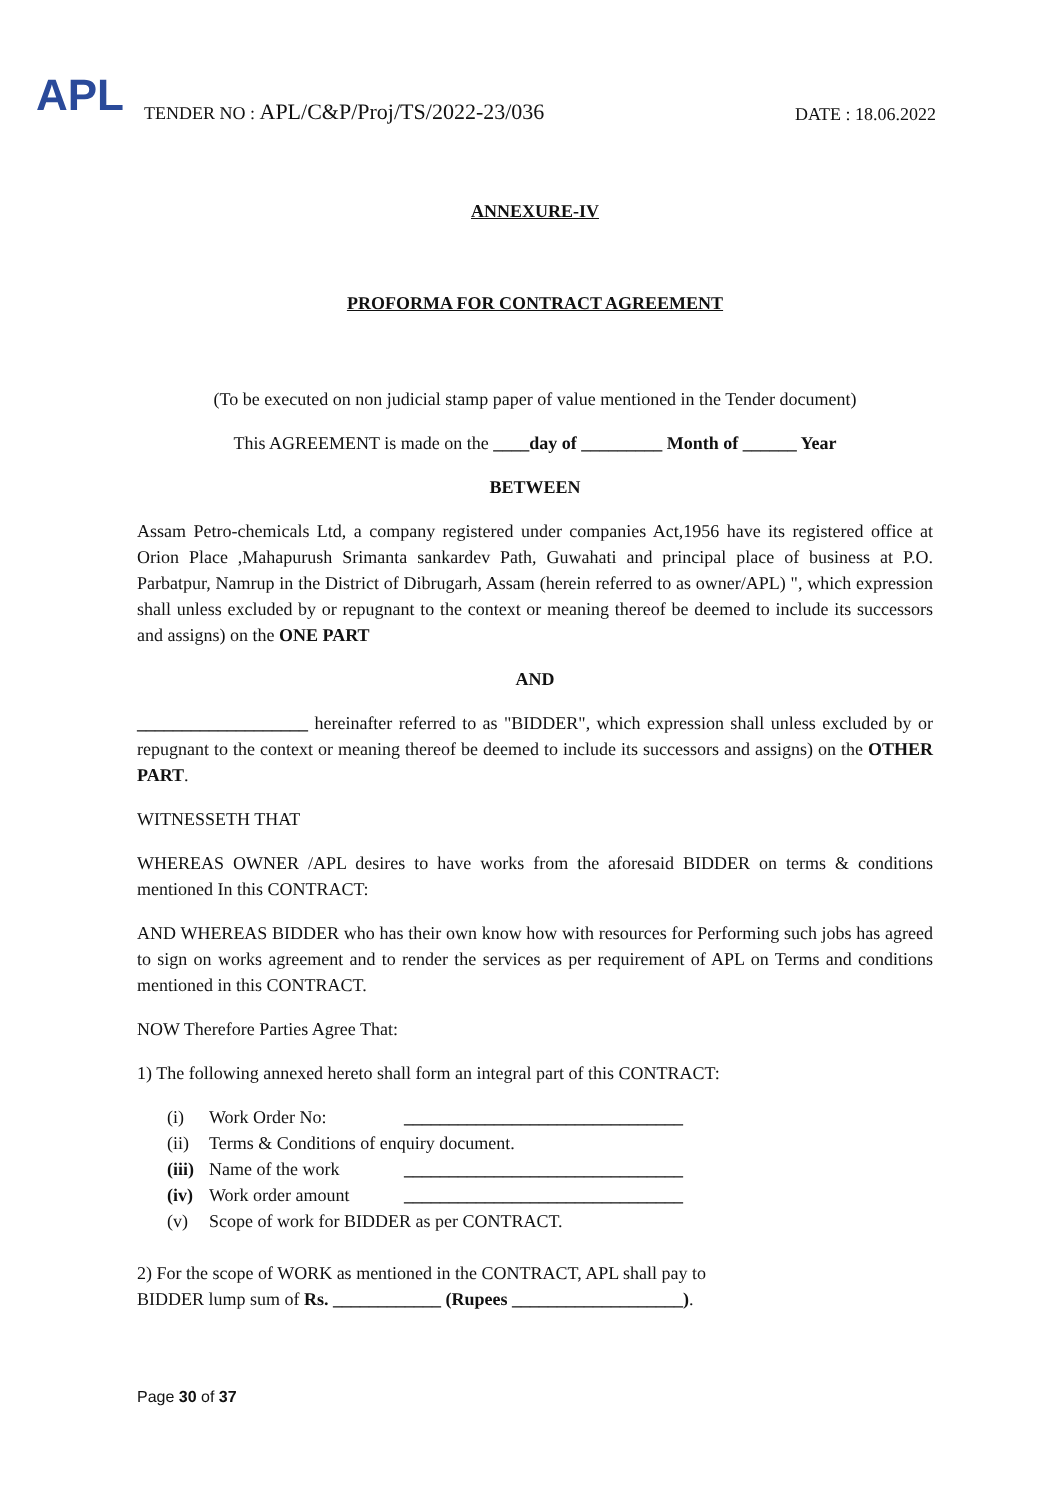APL
TENDER NO : APL/C&P/Proj/TS/2022-23/036
DATE : 18.06.2022
ANNEXURE-IV
PROFORMA FOR CONTRACT AGREEMENT
(To be executed on non judicial stamp paper of value mentioned in the Tender document)
This AGREEMENT is made on the ____day of _________ Month of ______ Year
BETWEEN
Assam Petro-chemicals Ltd, a company registered under companies Act,1956 have its registered office at Orion Place ,Mahapurush Srimanta sankardev Path, Guwahati and principal place of business at P.O. Parbatpur, Namrup in the District of Dibrugarh, Assam (herein referred to as owner/APL) ", which expression shall unless excluded by or repugnant to the context or meaning thereof be deemed to include its successors and assigns) on the ONE PART
AND
___________________ hereinafter referred to as "BIDDER", which expression shall unless excluded by or repugnant to the context or meaning thereof be deemed to include its successors and assigns) on the OTHER PART.
WITNESSETH THAT
WHEREAS OWNER /APL desires to have works from the aforesaid BIDDER on terms & conditions mentioned In this CONTRACT:
AND WHEREAS BIDDER who has their own know how with resources for Performing such jobs has agreed to sign on works agreement and to render the services as per requirement of APL on Terms and conditions mentioned in this CONTRACT.
NOW Therefore Parties Agree That:
1) The following annexed hereto shall form an integral part of this CONTRACT:
(i) Work Order No: _______________________________
(ii) Terms & Conditions of enquiry document.
(iii) Name of the work _______________________________
(iv) Work order amount _______________________________
(v) Scope of work for BIDDER as per CONTRACT.
2) For the scope of WORK as mentioned in the CONTRACT, APL shall pay to
BIDDER lump sum of Rs. ____________ (Rupees ___________________).
Page 30 of 37